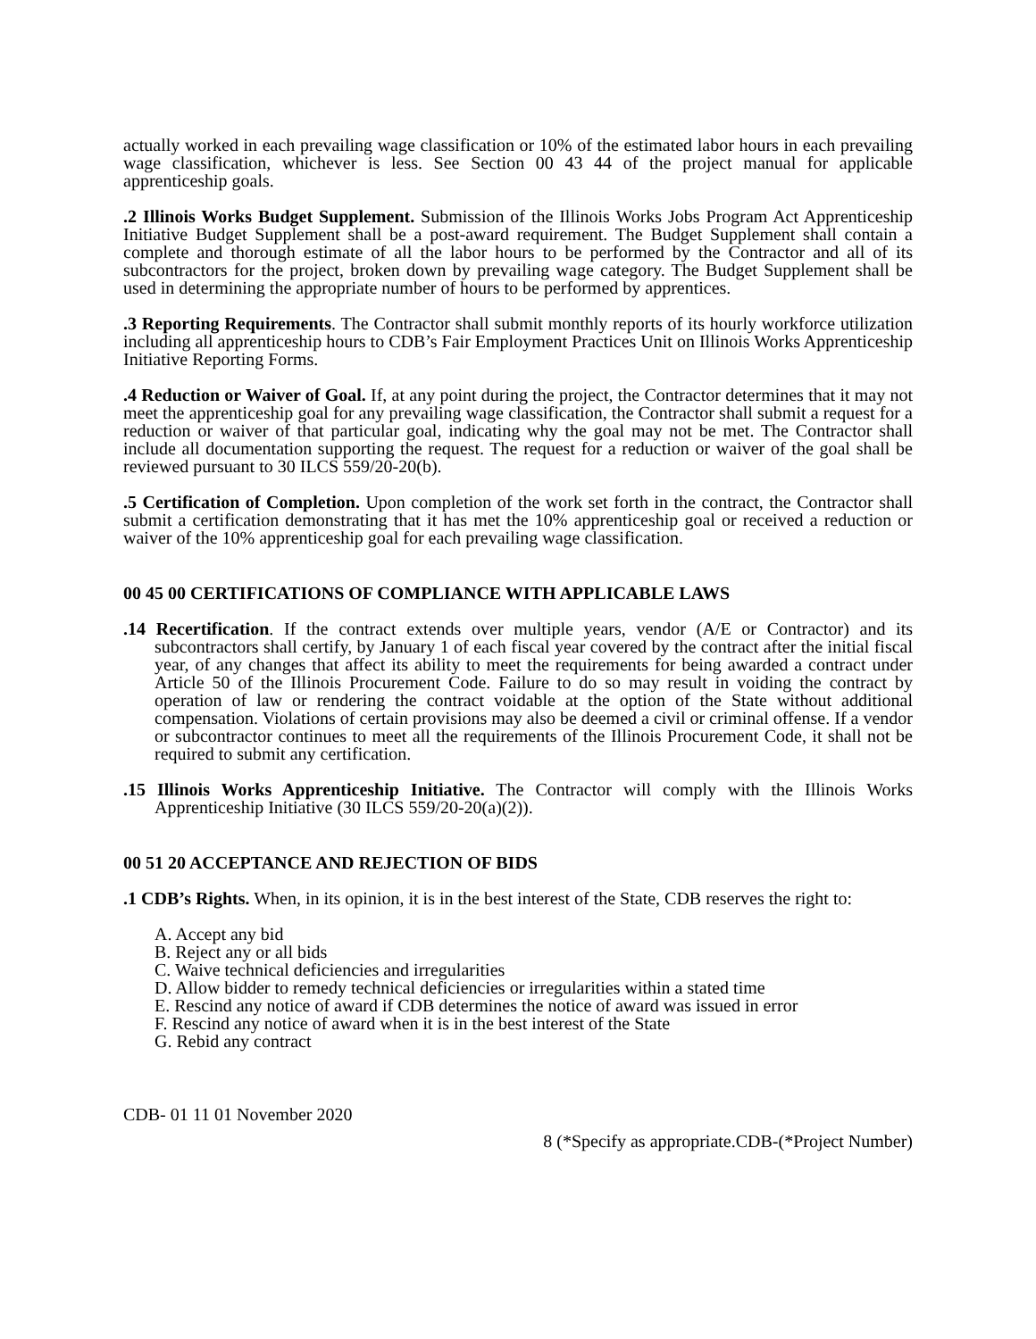actually worked in each prevailing wage classification or 10% of the estimated labor hours in each prevailing wage classification, whichever is less. See Section 00 43 44 of the project manual for applicable apprenticeship goals.
.2 Illinois Works Budget Supplement. Submission of the Illinois Works Jobs Program Act Apprenticeship Initiative Budget Supplement shall be a post-award requirement. The Budget Supplement shall contain a complete and thorough estimate of all the labor hours to be performed by the Contractor and all of its subcontractors for the project, broken down by prevailing wage category. The Budget Supplement shall be used in determining the appropriate number of hours to be performed by apprentices.
.3 Reporting Requirements. The Contractor shall submit monthly reports of its hourly workforce utilization including all apprenticeship hours to CDB’s Fair Employment Practices Unit on Illinois Works Apprenticeship Initiative Reporting Forms.
.4 Reduction or Waiver of Goal. If, at any point during the project, the Contractor determines that it may not meet the apprenticeship goal for any prevailing wage classification, the Contractor shall submit a request for a reduction or waiver of that particular goal, indicating why the goal may not be met. The Contractor shall include all documentation supporting the request. The request for a reduction or waiver of the goal shall be reviewed pursuant to 30 ILCS 559/20-20(b).
.5 Certification of Completion. Upon completion of the work set forth in the contract, the Contractor shall submit a certification demonstrating that it has met the 10% apprenticeship goal or received a reduction or waiver of the 10% apprenticeship goal for each prevailing wage classification.
00 45 00 CERTIFICATIONS OF COMPLIANCE WITH APPLICABLE LAWS
.14 Recertification. If the contract extends over multiple years, vendor (A/E or Contractor) and its subcontractors shall certify, by January 1 of each fiscal year covered by the contract after the initial fiscal year, of any changes that affect its ability to meet the requirements for being awarded a contract under Article 50 of the Illinois Procurement Code. Failure to do so may result in voiding the contract by operation of law or rendering the contract voidable at the option of the State without additional compensation. Violations of certain provisions may also be deemed a civil or criminal offense. If a vendor or subcontractor continues to meet all the requirements of the Illinois Procurement Code, it shall not be required to submit any certification.
.15 Illinois Works Apprenticeship Initiative. The Contractor will comply with the Illinois Works Apprenticeship Initiative (30 ILCS 559/20-20(a)(2)).
00 51 20 ACCEPTANCE AND REJECTION OF BIDS
.1 CDB’s Rights. When, in its opinion, it is in the best interest of the State, CDB reserves the right to:
A. Accept any bid
B. Reject any or all bids
C. Waive technical deficiencies and irregularities
D. Allow bidder to remedy technical deficiencies or irregularities within a stated time
E. Rescind any notice of award if CDB determines the notice of award was issued in error
F. Rescind any notice of award when it is in the best interest of the State
G. Rebid any contract
CDB- 01 11 01 November 2020
8 (*Specify as appropriate.CDB-(*Project Number)